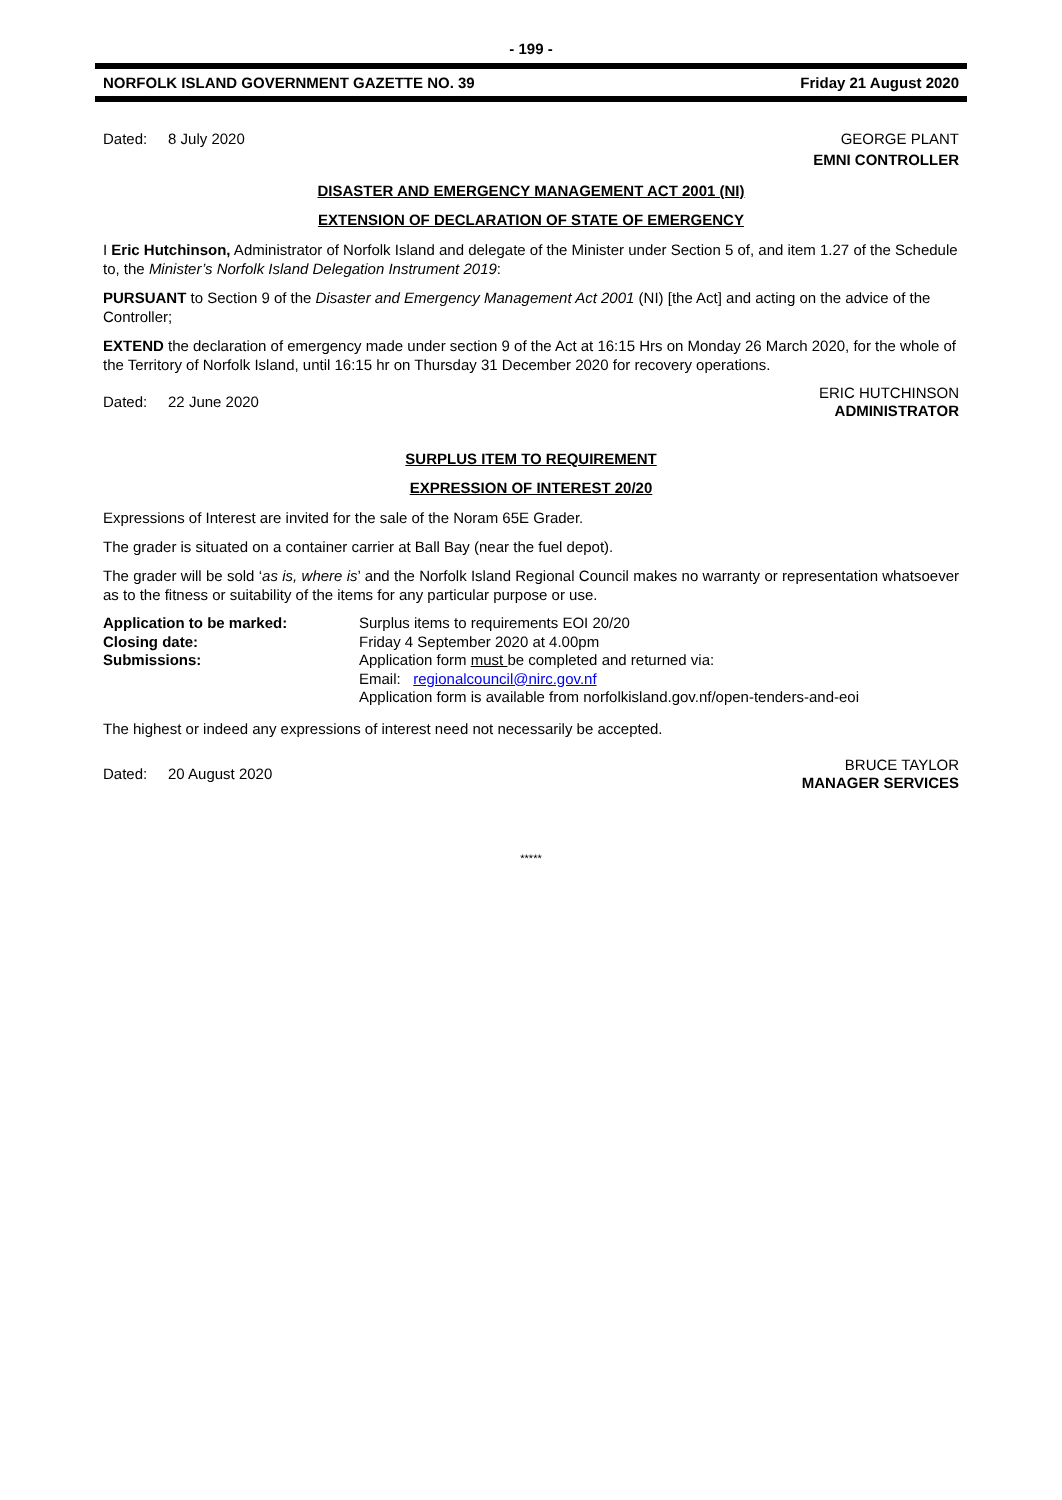- 199 -
NORFOLK ISLAND GOVERNMENT GAZETTE NO. 39 Friday 21 August 2020
Dated: 8 July 2020 GEORGE PLANT
EMNI CONTROLLER
DISASTER AND EMERGENCY MANAGEMENT ACT 2001 (NI)
EXTENSION OF DECLARATION OF STATE OF EMERGENCY
I Eric Hutchinson, Administrator of Norfolk Island and delegate of the Minister under Section 5 of, and item 1.27 of the Schedule to, the Minister’s Norfolk Island Delegation Instrument 2019:
PURSUANT to Section 9 of the Disaster and Emergency Management Act 2001 (NI) [the Act] and acting on the advice of the Controller;
EXTEND the declaration of emergency made under section 9 of the Act at 16:15 Hrs on Monday 26 March 2020, for the whole of the Territory of Norfolk Island, until 16:15 hr on Thursday 31 December 2020 for recovery operations.
Dated: 22 June 2020 ERIC HUTCHINSON
ADMINISTRATOR
SURPLUS ITEM TO REQUIREMENT
EXPRESSION OF INTEREST 20/20
Expressions of Interest are invited for the sale of the Noram 65E Grader.
The grader is situated on a container carrier at Ball Bay (near the fuel depot).
The grader will be sold ‘as is, where is’ and the Norfolk Island Regional Council makes no warranty or representation whatsoever as to the fitness or suitability of the items for any particular purpose or use.
| Application to be marked: | Surplus items to requirements EOI 20/20 |
| Closing date: | Friday 4 September 2020 at 4.00pm |
| Submissions: | Application form must be completed and returned via: Email: regionalcouncil@nirc.gov.nf Application form is available from norfolkisland.gov.nf/open-tenders-and-eoi |
The highest or indeed any expressions of interest need not necessarily be accepted.
Dated: 20 August 2020 BRUCE TAYLOR
MANAGER SERVICES
*****